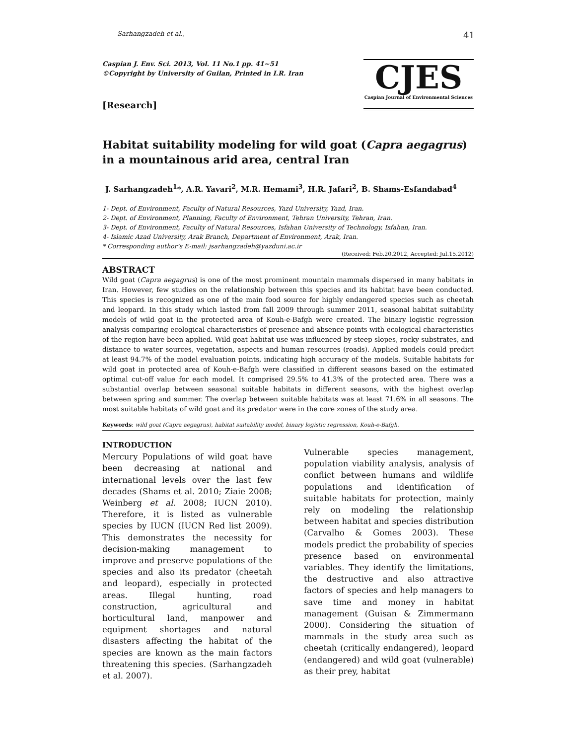Sarhangzadeh et al., 41
Caspian J. Env. Sci. 2013, Vol. 11 No.1 pp. 41~51
©Copyright by University of Guilan, Printed in I.R. Iran
[Research]
CJES
Caspian Journal of Environmental Sciences
Habitat suitability modeling for wild goat (Capra aegagrus) in a mountainous arid area, central Iran
J. Sarhangzadeh<sup>1</sup>*, A.R. Yavari<sup>2</sup>, M.R. Hemami<sup>3</sup>, H.R. Jafari<sup>2</sup>, B. Shams-Esfandabad<sup>4</sup>
1- Dept. of Environment, Faculty of Natural Resources, Yazd University, Yazd, Iran.
2- Dept. of Environment, Planning, Faculty of Environment, Tehran University, Tehran, Iran.
3- Dept. of Environment, Faculty of Natural Resources, Isfahan University of Technology, Isfahan, Iran.
4- Islamic Azad University, Arak Branch, Department of Environment, Arak, Iran.
* Corresponding author’s E-mail: jsarhangzadeh@yazduni.ac.ir
(Received: Feb.20.2012, Accepted: Jul.15.2012)
ABSTRACT
Wild goat (Capra aegagrus) is one of the most prominent mountain mammals dispersed in many habitats in Iran. However, few studies on the relationship between this species and its habitat have been conducted. This species is recognized as one of the main food source for highly endangered species such as cheetah and leopard. In this study which lasted from fall 2009 through summer 2011, seasonal habitat suitability models of wild goat in the protected area of Kouh-e-Bafgh were created. The binary logistic regression analysis comparing ecological characteristics of presence and absence points with ecological characteristics of the region have been applied. Wild goat habitat use was influenced by steep slopes, rocky substrates, and distance to water sources, vegetation, aspects and human resources (roads). Applied models could predict at least 94.7% of the model evaluation points, indicating high accuracy of the models. Suitable habitats for wild goat in protected area of Kouh-e-Bafgh were classified in different seasons based on the estimated optimal cut-off value for each model. It comprised 29.5% to 41.3% of the protected area. There was a substantial overlap between seasonal suitable habitats in different seasons, with the highest overlap between spring and summer. The overlap between suitable habitats was at least 71.6% in all seasons. The most suitable habitats of wild goat and its predator were in the core zones of the study area.
Keywords: wild goat (Capra aegagrus), habitat suitability model, binary logistic regression, Kouh-e-Bafgh.
INTRODUCTION
Mercury Populations of wild goat have been decreasing at national and international levels over the last few decades (Shams et al. 2010; Ziaie 2008; Weinberg et al. 2008; IUCN 2010). Therefore, it is listed as vulnerable species by IUCN (IUCN Red list 2009). This demonstrates the necessity for decision-making management to improve and preserve populations of the species and also its predator (cheetah and leopard), especially in protected areas. Illegal hunting, road construction, agricultural and horticultural land, manpower and equipment shortages and natural disasters affecting the habitat of the species are known as the main factors threatening this species. (Sarhangzadeh et al. 2007).
Vulnerable species management, population viability analysis, analysis of conflict between humans and wildlife populations and identification of suitable habitats for protection, mainly rely on modeling the relationship between habitat and species distribution (Carvalho & Gomes 2003). These models predict the probability of species presence based on environmental variables. They identify the limitations, the destructive and also attractive factors of species and help managers to save time and money in habitat management (Guisan & Zimmermann 2000). Considering the situation of mammals in the study area such as cheetah (critically endangered), leopard (endangered) and wild goat (vulnerable) as their prey, habitat